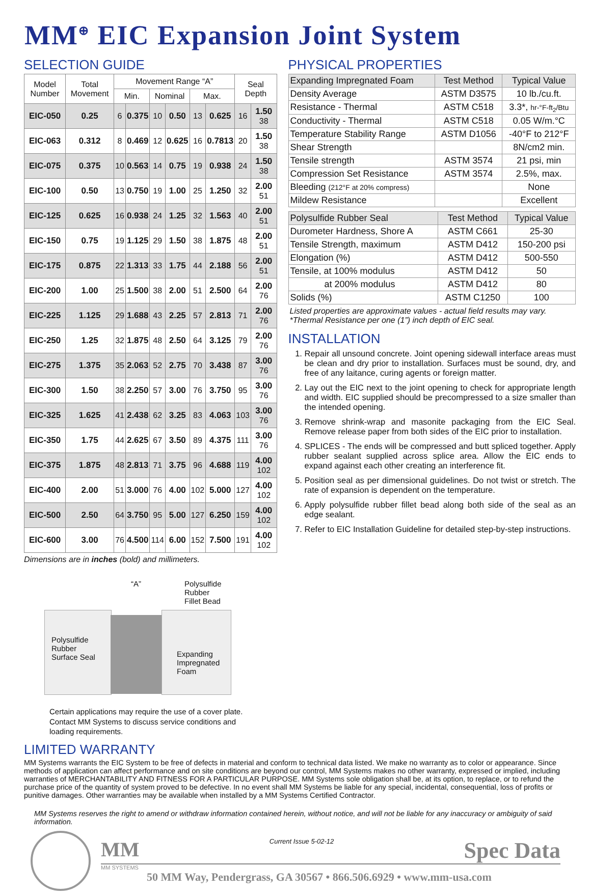MM<sup>⊕</sup> EIC Expansion Joint System
SELECTION GUIDE
| Model Number | Total Movement | Movement Range “A” | | | | | | Seal Depth | |
| --- | --- | --- | --- | --- | --- | --- | --- | --- | --- |
| | | Min. | | Nominal | | Max. | | | |
| EIC-050 | 0.25 | 6 | 0.375 | 10 | 0.50 | 13 | 0.625 | 16 | 1.50 38 |
| EIC-063 | 0.312 | 8 | 0.469 | 12 | 0.625 | 16 | 0.7813 | 20 | 1.50 38 |
| EIC-075 | 0.375 | 10 | 0.563 | 14 | 0.75 | 19 | 0.938 | 24 | 1.50 38 |
| EIC-100 | 0.50 | 13 | 0.750 | 19 | 1.00 | 25 | 1.250 | 32 | 2.00 51 |
| EIC-125 | 0.625 | 16 | 0.938 | 24 | 1.25 | 32 | 1.563 | 40 | 2.00 51 |
| EIC-150 | 0.75 | 19 | 1.125 | 29 | 1.50 | 38 | 1.875 | 48 | 2.00 51 |
| EIC-175 | 0.875 | 22 | 1.313 | 33 | 1.75 | 44 | 2.188 | 56 | 2.00 51 |
| EIC-200 | 1.00 | 25 | 1.500 | 38 | 2.00 | 51 | 2.500 | 64 | 2.00 76 |
| EIC-225 | 1.125 | 29 | 1.688 | 43 | 2.25 | 57 | 2.813 | 71 | 2.00 76 |
| EIC-250 | 1.25 | 32 | 1.875 | 48 | 2.50 | 64 | 3.125 | 79 | 2.00 76 |
| EIC-275 | 1.375 | 35 | 2.063 | 52 | 2.75 | 70 | 3.438 | 87 | 3.00 76 |
| EIC-300 | 1.50 | 38 | 2.250 | 57 | 3.00 | 76 | 3.750 | 95 | 3.00 76 |
| EIC-325 | 1.625 | 41 | 2.438 | 62 | 3.25 | 83 | 4.063 | 103 | 3.00 76 |
| EIC-350 | 1.75 | 44 | 2.625 | 67 | 3.50 | 89 | 4.375 | 111 | 3.00 76 |
| EIC-375 | 1.875 | 48 | 2.813 | 71 | 3.75 | 96 | 4.688 | 119 | 4.00 102 |
| EIC-400 | 2.00 | 51 | 3.000 | 76 | 4.00 | 102 | 5.000 | 127 | 4.00 102 |
| EIC-500 | 2.50 | 64 | 3.750 | 95 | 5.00 | 127 | 6.250 | 159 | 4.00 102 |
| EIC-600 | 3.00 | 76 | 4.500 | 114 | 6.00 | 152 | 7.500 | 191 | 4.00 102 |
Dimensions are in inches (bold) and millimeters.
“A”
Polysulfide Rubber
Fillet Bead
Polysulfide
Rubber
Surface Seal
Expanding
Impregnated
Foam
Certain applications may require the use of a cover plate. Contact MM Systems to discuss service conditions and loading requirements.
PHYSICAL PROPERTIES
| Expanding Impregnated Foam | Test Method | Typical Value |
| Density Average | ASTM D3575 | 10 lb./cu.ft. |
| Resistance - Thermal | ASTM C518 | 3.3*, hr-°F-ft<sub>2</sub>/Btu |
| Conductivity - Thermal | ASTM C518 | 0.05 W/m.°C |
| Temperature Stability Range | ASTM D1056 | -40°F to 212°F |
| Shear Strength | | 8N/cm2 min. |
| Tensile strength | ASTM 3574 | 21 psi, min |
| Compression Set Resistance | ASTM 3574 | 2.5%, max. |
| Bleeding (212°F at 20% compress) | | None |
| Mildew Resistance | | Excellent |
| Polysulfide Rubber Seal | Test Method | Typical Value |
| Durometer Hardness, Shore A | ASTM C661 | 25-30 |
| Tensile Strength, maximum | ASTM D412 | 150-200 psi |
| Elongation (%) | ASTM D412 | 500-550 |
| Tensile, at 100% modulus | ASTM D412 | 50 |
| at 200% modulus | ASTM D412 | 80 |
| Solids (%) | ASTM C1250 | 100 |
Listed properties are approximate values - actual field results may vary.
*Thermal Resistance per one (1”) inch depth of EIC seal.
INSTALLATION
1. Repair all unsound concrete. Joint opening sidewall interface areas must be clean and dry prior to installation. Surfaces must be sound, dry, and free of any laitance, curing agents or foreign matter.
2. Lay out the EIC next to the joint opening to check for appropriate length and width. EIC supplied should be precompressed to a size smaller than the intended opening.
3. Remove shrink-wrap and masonite packaging from the EIC Seal. Remove release paper from both sides of the EIC prior to installation.
4. SPLICES - The ends will be compressed and butt spliced together. Apply rubber sealant supplied across splice area. Allow the EIC ends to expand against each other creating an interference fit.
5. Position seal as per dimensional guidelines. Do not twist or stretch. The rate of expansion is dependent on the temperature.
6. Apply polysulfide rubber fillet bead along both side of the seal as an edge sealant.
7. Refer to EIC Installation Guideline for detailed step-by-step instructions.
LIMITED WARRANTY
MM Systems warrants the EIC System to be free of defects in material and conform to technical data listed. We make no warranty as to color or appearance. Since methods of application can affect performance and on site conditions are beyond our control, MM Systems makes no other warranty, expressed or implied, including warranties of MERCHANTABILITY AND FITNESS FOR A PARTICULAR PURPOSE. MM Systems sole obligation shall be, at its option, to replace, or to refund the purchase price of the quantity of system proved to be defective. In no event shall MM Systems be liable for any special, incidental, consequential, loss of profits or punitive damages. Other warranties may be available when installed by a MM Systems Certified Contractor.
MM Systems reserves the right to amend or withdraw information contained herein, without notice, and will not be liable for any inaccuracy or ambiguity of said information.
MM Current Issue 5-02-12 Spec Data
MM SYSTEMS
50 MM Way, Pendergrass, GA 30567 • 866.506.6929 • www.mm-usa.com